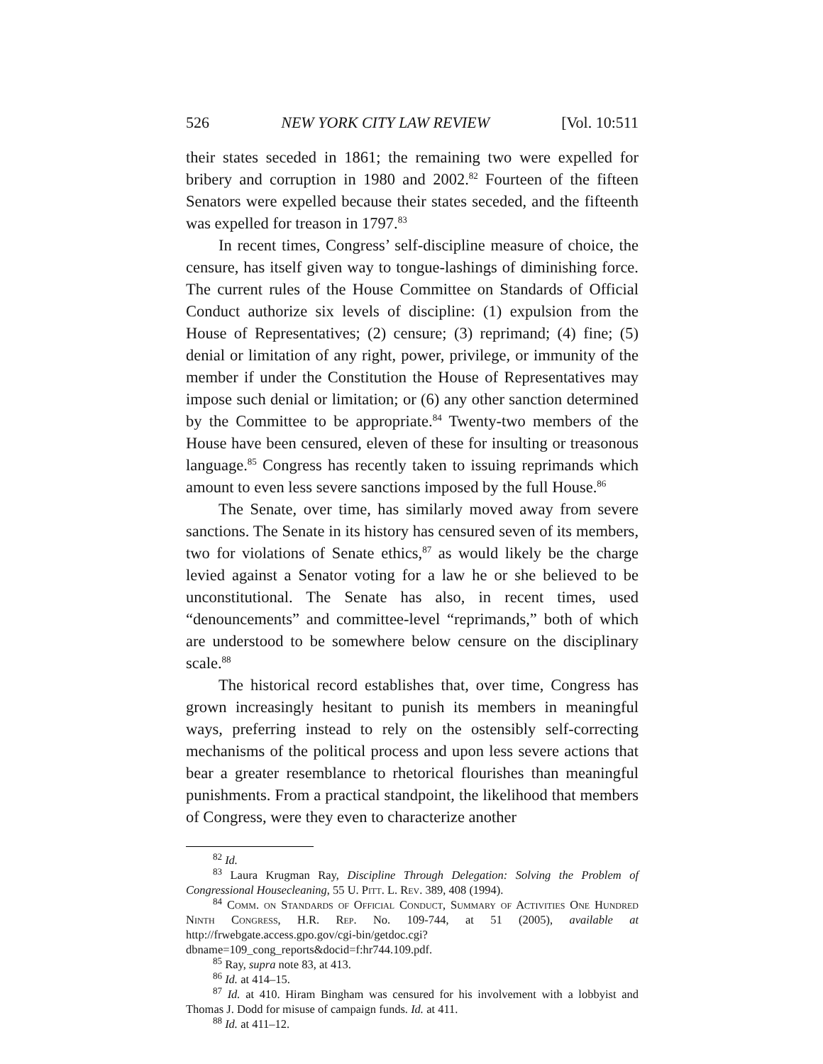526 NEW YORK CITY LAW REVIEW [Vol. 10:511
their states seceded in 1861; the remaining two were expelled for bribery and corruption in 1980 and 2002.<sup>82</sup> Fourteen of the fifteen Senators were expelled because their states seceded, and the fifteenth was expelled for treason in 1797.<sup>83</sup>
In recent times, Congress’ self-discipline measure of choice, the censure, has itself given way to tongue-lashings of diminishing force. The current rules of the House Committee on Standards of Official Conduct authorize six levels of discipline: (1) expulsion from the House of Representatives; (2) censure; (3) reprimand; (4) fine; (5) denial or limitation of any right, power, privilege, or immunity of the member if under the Constitution the House of Representatives may impose such denial or limitation; or (6) any other sanction determined by the Committee to be appropriate.<sup>84</sup> Twenty-two members of the House have been censured, eleven of these for insulting or treasonous language.<sup>85</sup> Congress has recently taken to issuing reprimands which amount to even less severe sanctions imposed by the full House.<sup>86</sup>
The Senate, over time, has similarly moved away from severe sanctions. The Senate in its history has censured seven of its members, two for violations of Senate ethics,<sup>87</sup> as would likely be the charge levied against a Senator voting for a law he or she believed to be unconstitutional. The Senate has also, in recent times, used “denouncements” and committee-level “reprimands,” both of which are understood to be somewhere below censure on the disciplinary scale.<sup>88</sup>
The historical record establishes that, over time, Congress has grown increasingly hesitant to punish its members in meaningful ways, preferring instead to rely on the ostensibly self-correcting mechanisms of the political process and upon less severe actions that bear a greater resemblance to rhetorical flourishes than meaningful punishments. From a practical standpoint, the likelihood that members of Congress, were they even to characterize another
<sup>82</sup> Id.
<sup>83</sup> Laura Krugman Ray, Discipline Through Delegation: Solving the Problem of Congressional Housecleaning, 55 U. Pitt. L. Rev. 389, 408 (1994).
<sup>84</sup> Comm. on Standards of Official Conduct, Summary of Activities One Hundred Ninth Congress, H.R. Rep. No. 109-744, at 51 (2005), available at http://frwebgate.access.gpo.gov/cgi-bin/getdoc.cgi?dbname=109_cong_reports&docid=f:hr744.109.pdf.
<sup>85</sup> Ray, supra note 83, at 413.
<sup>86</sup> Id. at 414–15.
<sup>87</sup> Id. at 410. Hiram Bingham was censured for his involvement with a lobbyist and Thomas J. Dodd for misuse of campaign funds. Id. at 411.
<sup>88</sup> Id. at 411–12.